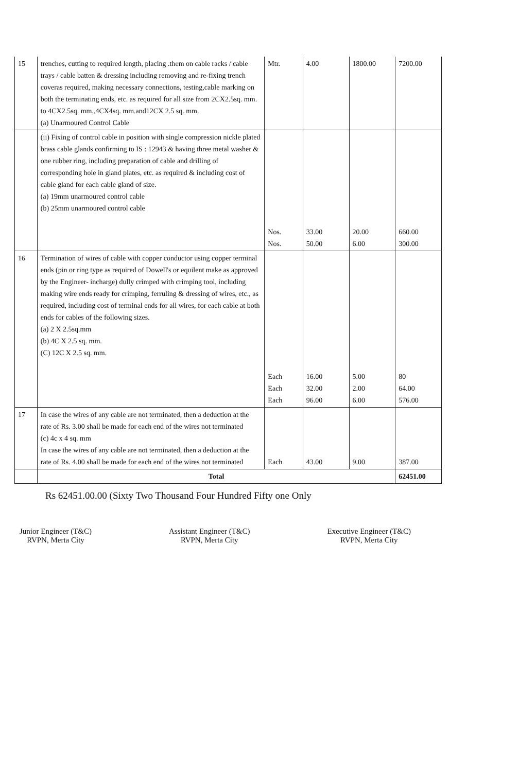| 15 | trenches, cutting to required length, placing .them on cable racks / cable trays / cable batten & dressing including removing and re-fixing trench coveras required, making necessary connections, testing,cable marking on both the terminating ends, etc. as required for all size from 2CX2.5sq. mm. to 4CX2.5sq. mm.,4CX4sq. mm.and12CX 2.5 sq. mm. (a) Unarmoured Control Cable | Mtr. | 4.00 | 1800.00 | 7200.00 |
| | (ii) Fixing of control cable in position with single compression nickle plated brass cable glands confirming to IS : 12943 & having three metal washer & one rubber ring, including preparation of cable and drilling of corresponding hole in gland plates, etc. as required & including cost of cable gland for each cable gland of size. (a) 19mm unarmoured control cable (b) 25mm unarmoured control cable | Nos. Nos. | 33.00 50.00 | 20.00 6.00 | 660.00 300.00 |
| 16 | Termination of wires of cable with copper conductor using copper terminal ends (pin or ring type as required of Dowell's or equilent make as approved by the Engineer- incharge) dully crimped with crimping tool, including making wire ends ready for crimping, ferruling & dressing of wires, etc., as required, including cost of terminal ends for all wires, for each cable at both ends for cables of the following sizes. (a) 2 X 2.5sq.mm (b) 4C X 2.5 sq. mm. (C) 12C X 2.5 sq. mm. | Each Each Each | 16.00 32.00 96.00 | 5.00 2.00 6.00 | 80 64.00 576.00 |
| 17 | In case the wires of any cable are not terminated, then a deduction at the rate of Rs. 3.00 shall be made for each end of the wires not terminated (c) 4c x 4 sq. mm In case the wires of any cable are not terminated, then a deduction at the rate of Rs. 4.00 shall be made for each end of the wires not terminated | Each | 43.00 | 9.00 | 387.00 |
| | Total | | | | 62451.00 |
Rs 62451.00.00 (Sixty Two Thousand Four Hundred Fifty one Only
Junior Engineer (T&C)
RVPN, Merta City
Assistant Engineer (T&C)
RVPN, Merta City
Executive Engineer (T&C)
RVPN, Merta City